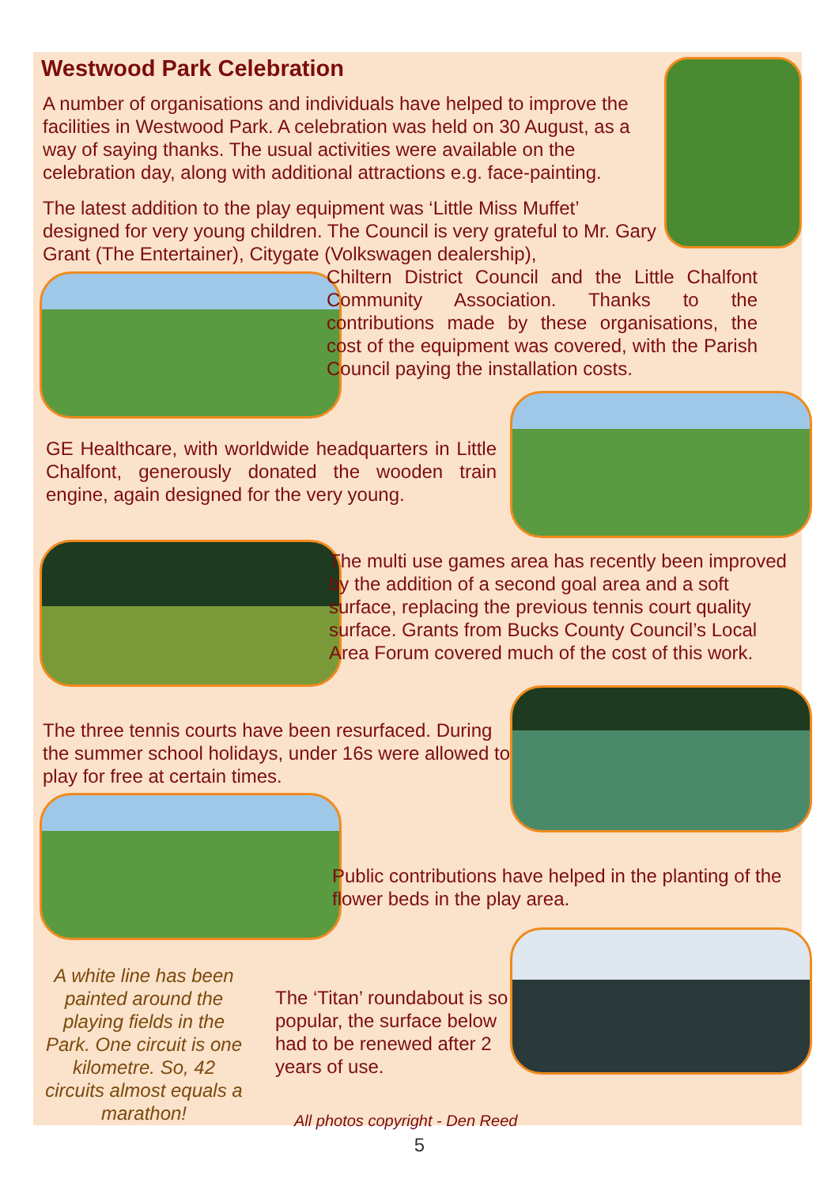Westwood Park Celebration
A number of organisations and individuals have helped to improve the facilities in Westwood Park. A celebration was held on 30 August, as a way of saying thanks. The usual activities were available on the celebration day, along with additional attractions e.g. face-painting.
The latest addition to the play equipment was ‘Little Miss Muffet’ designed for very young children. The Council is very grateful to Mr. Gary Grant (The Entertainer), Citygate (Volkswagen dealership),
Chiltern District Council and the Little Chalfont Community Association. Thanks to the contributions made by these organisations, the cost of the equipment was covered, with the Parish Council paying the installation costs.
GE Healthcare, with worldwide headquarters in Little Chalfont, generously donated the wooden train engine, again designed for the very young.
The multi use games area has recently been improved by the addition of a second goal area and a soft surface, replacing the previous tennis court quality surface. Grants from Bucks County Council’s Local Area Forum covered much of the cost of this work.
The three tennis courts have been resurfaced. During the summer school holidays, under 16s were allowed to play for free at certain times.
Public contributions have helped in the planting of the flower beds in the play area.
A white line has been painted around the playing fields in the Park. One circuit is one kilometre. So, 42 circuits almost equals a marathon!
The ‘Titan’ roundabout is so popular, the surface below had to be renewed after 2 years of use.
All photos copyright - Den Reed
5